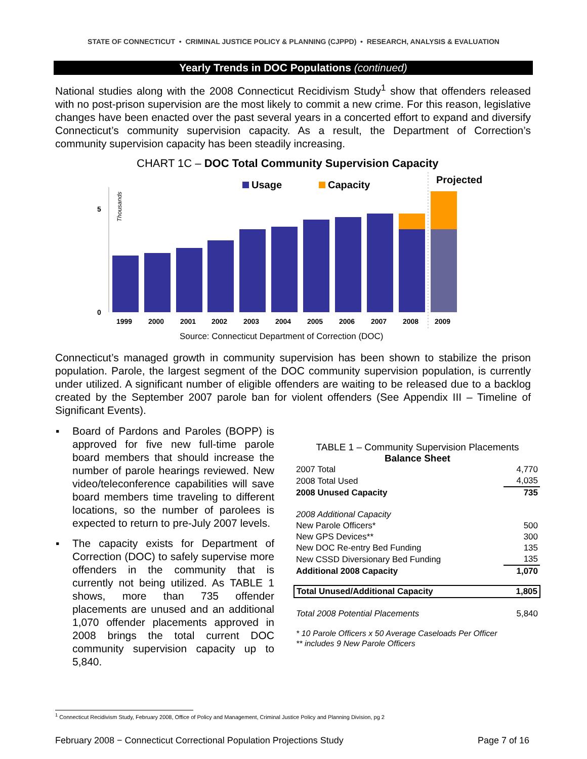STATE OF CONNECTICUT • CRIMINAL JUSTICE POLICY & PLANNING (CJPPD) • RESEARCH, ANALYSIS & EVALUATION
Yearly Trends in DOC Populations (continued)
National studies along with the 2008 Connecticut Recidivism Study<sup>1</sup> show that offenders released with no post-prison supervision are the most likely to commit a new crime. For this reason, legislative changes have been enacted over the past several years in a concerted effort to expand and diversify Connecticut’s community supervision capacity. As a result, the Department of Correction’s community supervision capacity has been steadily increasing.
CHART 1C – DOC Total Community Supervision Capacity
Usage
Capacity
Projected
5
0
Thousands
1999
2000
2001
2002
2003
2004
2005
2006
2007
2008
2009
Source: Connecticut Department of Correction (DOC)
Connecticut’s managed growth in community supervision has been shown to stabilize the prison population. Parole, the largest segment of the DOC community supervision population, is currently under utilized. A significant number of eligible offenders are waiting to be released due to a backlog created by the September 2007 parole ban for violent offenders (See Appendix III – Timeline of Significant Events).
▪ Board of Pardons and Paroles (BOPP) is approved for five new full-time parole board members that should increase the number of parole hearings reviewed. New video/teleconference capabilities will save board members time traveling to different locations, so the number of parolees is expected to return to pre-July 2007 levels.
▪ The capacity exists for Department of Correction (DOC) to safely supervise more offenders in the community that is currently not being utilized. As TABLE 1 shows, more than 735 offender placements are unused and an additional 1,070 offender placements approved in 2008 brings the total current DOC community supervision capacity up to 5,840.
TABLE 1 – Community Supervision Placements
Balance Sheet
| 2007 Total | 4,770 |
| 2008 Total Used | 4,035 |
| 2008 Unused Capacity | 735 |
| 2008 Additional Capacity | |
| New Parole Officers* | 500 |
| New GPS Devices** | 300 |
| New DOC Re-entry Bed Funding | 135 |
| New CSSD Diversionary Bed Funding | 135 |
| Additional 2008 Capacity | 1,070 |
| Total Unused/Additional Capacity | 1,805 |
| Total 2008 Potential Placements | 5,840 |
| * 10 Parole Officers x 50 Average Caseloads Per Officer | |
| ** includes 9 New Parole Officers | |
<sup>1</sup> Connecticut Recidivism Study, February 2008, Office of Policy and Management, Criminal Justice Policy and Planning Division, pg 2
February 2008 − Connecticut Correctional Population Projections Study Page 7 of 16